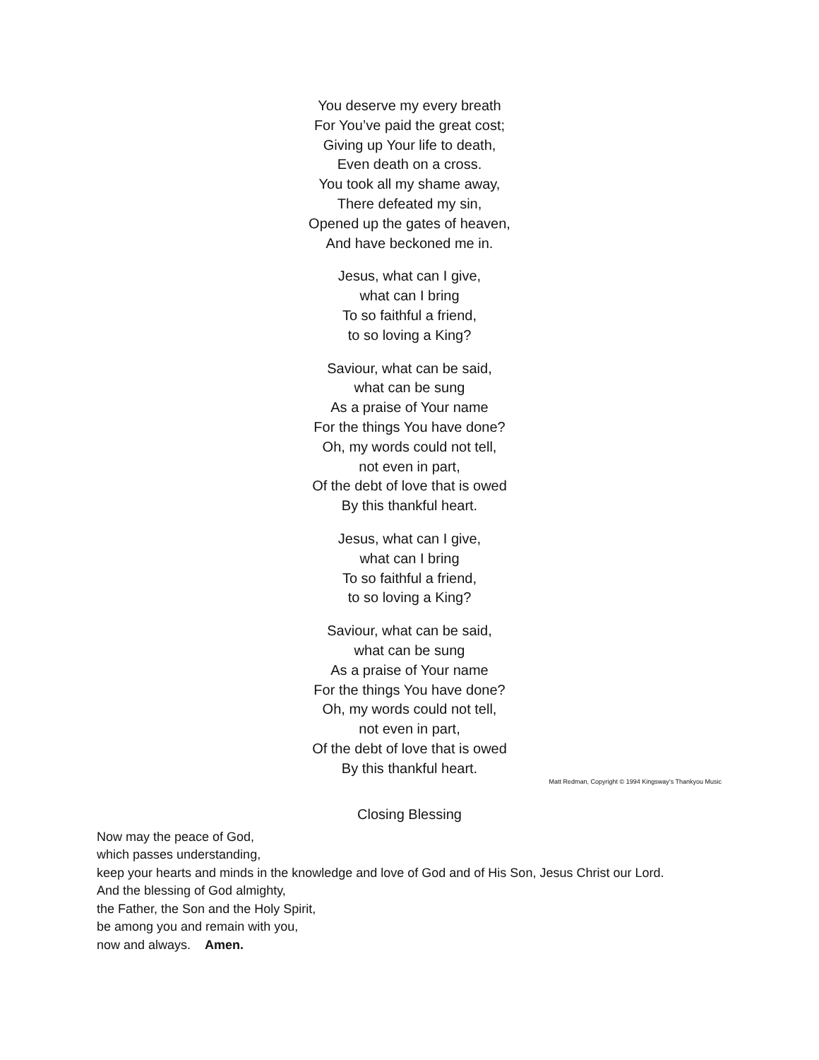You deserve my every breath
For You’ve paid the great cost;
Giving up Your life to death,
Even death on a cross.
You took all my shame away,
There defeated my sin,
Opened up the gates of heaven,
And have beckoned me in.
Jesus, what can I give,
what can I bring
To so faithful a friend,
to so loving a King?
Saviour, what can be said,
what can be sung
As a praise of Your name
For the things You have done?
Oh, my words could not tell,
not even in part,
Of the debt of love that is owed
By this thankful heart.
Jesus, what can I give,
what can I bring
To so faithful a friend,
to so loving a King?
Saviour, what can be said,
what can be sung
As a praise of Your name
For the things You have done?
Oh, my words could not tell,
not even in part,
Of the debt of love that is owed
By this thankful heart.
Matt Redman, Copyright © 1994 Kingsway’s Thankyou Music
Closing Blessing
Now may the peace of God,
which passes understanding,
keep your hearts and minds in the knowledge and love of God and of His Son, Jesus Christ our Lord.
And the blessing of God almighty,
the Father, the Son and the Holy Spirit,
be among you and remain with you,
now and always. Amen.